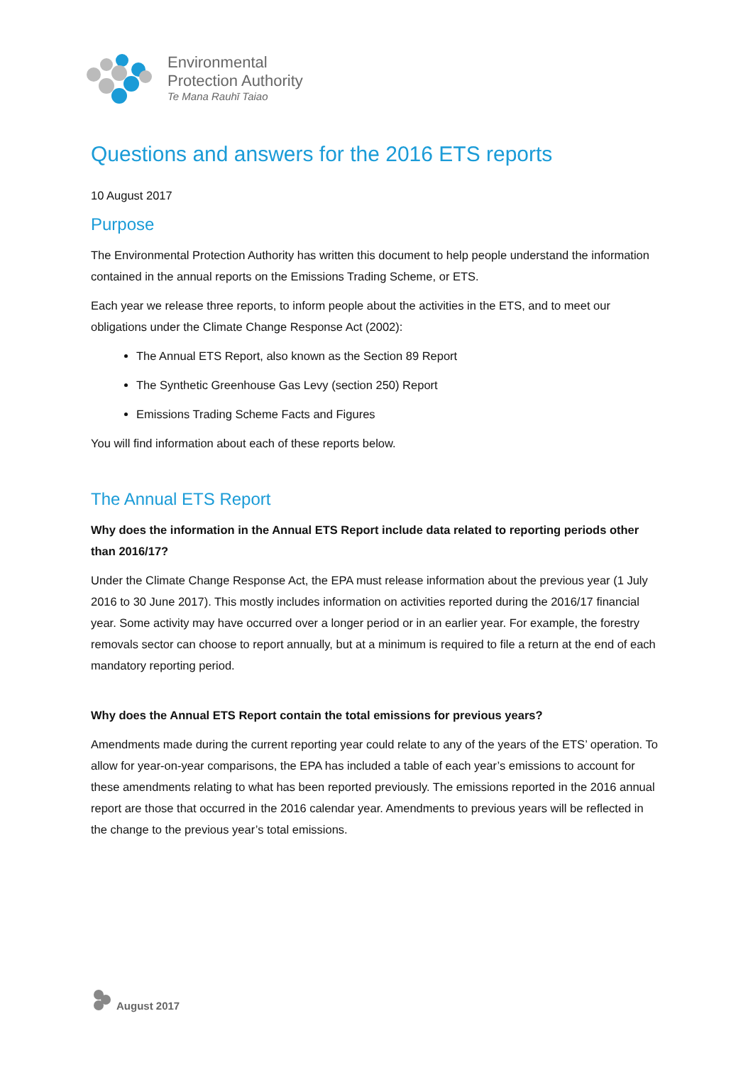Environmental
Protection Authority
Te Mana Rauhī Taiao
Questions and answers for the 2016 ETS reports
10 August 2017
Purpose
The Environmental Protection Authority has written this document to help people understand the information contained in the annual reports on the Emissions Trading Scheme, or ETS.
Each year we release three reports, to inform people about the activities in the ETS, and to meet our obligations under the Climate Change Response Act (2002):
The Annual ETS Report, also known as the Section 89 Report
The Synthetic Greenhouse Gas Levy (section 250) Report
Emissions Trading Scheme Facts and Figures
You will find information about each of these reports below.
The Annual ETS Report
Why does the information in the Annual ETS Report include data related to reporting periods other than 2016/17?
Under the Climate Change Response Act, the EPA must release information about the previous year (1 July 2016 to 30 June 2017). This mostly includes information on activities reported during the 2016/17 financial year. Some activity may have occurred over a longer period or in an earlier year. For example, the forestry removals sector can choose to report annually, but at a minimum is required to file a return at the end of each mandatory reporting period.
Why does the Annual ETS Report contain the total emissions for previous years?
Amendments made during the current reporting year could relate to any of the years of the ETS’ operation. To allow for year-on-year comparisons, the EPA has included a table of each year’s emissions to account for these amendments relating to what has been reported previously. The emissions reported in the 2016 annual report are those that occurred in the 2016 calendar year. Amendments to previous years will be reflected in the change to the previous year’s total emissions.
August 2017